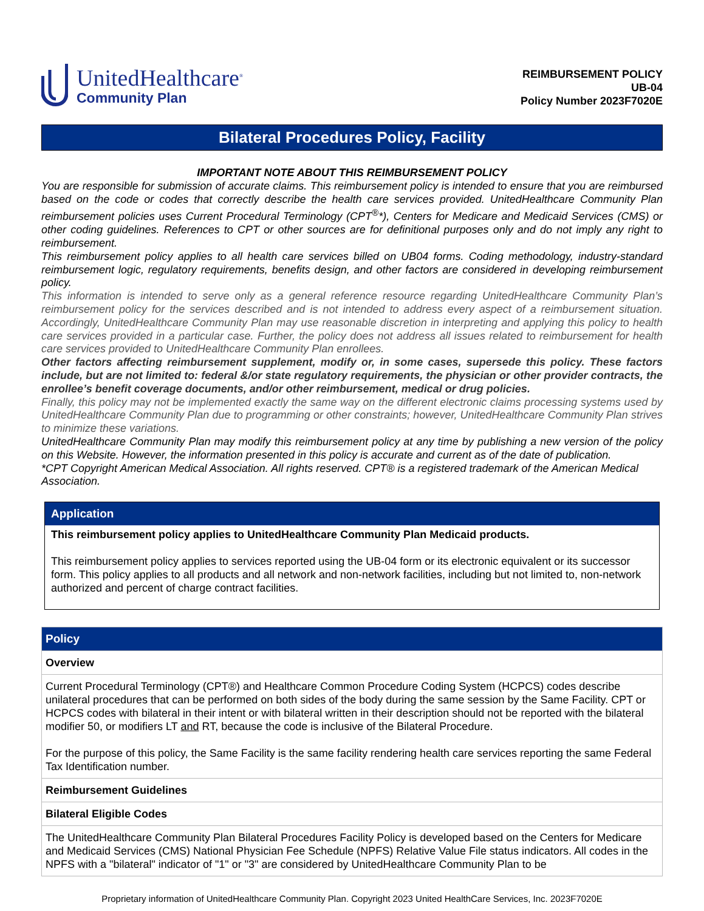UnitedHealthcare<sup>®</sup>
Community Plan
REIMBURSEMENT POLICY
UB-04
Policy Number 2023F7020E
Bilateral Procedures Policy, Facility
IMPORTANT NOTE ABOUT THIS REIMBURSEMENT POLICY
You are responsible for submission of accurate claims. This reimbursement policy is intended to ensure that you are reimbursed based on the code or codes that correctly describe the health care services provided. UnitedHealthcare Community Plan reimbursement policies uses Current Procedural Terminology (CPT<sup>®</sup>*), Centers for Medicare and Medicaid Services (CMS) or other coding guidelines. References to CPT or other sources are for definitional purposes only and do not imply any right to reimbursement.
This reimbursement policy applies to all health care services billed on UB04 forms. Coding methodology, industry-standard reimbursement logic, regulatory requirements, benefits design, and other factors are considered in developing reimbursement policy.
This information is intended to serve only as a general reference resource regarding UnitedHealthcare Community Plan’s reimbursement policy for the services described and is not intended to address every aspect of a reimbursement situation. Accordingly, UnitedHealthcare Community Plan may use reasonable discretion in interpreting and applying this policy to health care services provided in a particular case. Further, the policy does not address all issues related to reimbursement for health care services provided to UnitedHealthcare Community Plan enrollees.
Other factors affecting reimbursement supplement, modify or, in some cases, supersede this policy. These factors include, but are not limited to: federal &/or state regulatory requirements, the physician or other provider contracts, the enrollee’s benefit coverage documents, and/or other reimbursement, medical or drug policies.
Finally, this policy may not be implemented exactly the same way on the different electronic claims processing systems used by UnitedHealthcare Community Plan due to programming or other constraints; however, UnitedHealthcare Community Plan strives to minimize these variations.
UnitedHealthcare Community Plan may modify this reimbursement policy at any time by publishing a new version of the policy on this Website. However, the information presented in this policy is accurate and current as of the date of publication.
*CPT Copyright American Medical Association. All rights reserved. CPT® is a registered trademark of the American Medical Association.
Application
This reimbursement policy applies to UnitedHealthcare Community Plan Medicaid products.
This reimbursement policy applies to services reported using the UB-04 form or its electronic equivalent or its successor form. This policy applies to all products and all network and non-network facilities, including but not limited to, non-network authorized and percent of charge contract facilities.
| Policy |
| --- |
| Overview |
| Current Procedural Terminology (CPT®) and Healthcare Common Procedure Coding System (HCPCS) codes describe unilateral procedures that can be performed on both sides of the body during the same session by the Same Facility. CPT or HCPCS codes with bilateral in their intent or with bilateral written in their description should not be reported with the bilateral modifier 50, or modifiers LT and RT, because the code is inclusive of the Bilateral Procedure. For the purpose of this policy, the Same Facility is the same facility rendering health care services reporting the same Federal Tax Identification number. |
| Reimbursement Guidelines |
| Bilateral Eligible Codes |
| The UnitedHealthcare Community Plan Bilateral Procedures Facility Policy is developed based on the Centers for Medicare and Medicaid Services (CMS) National Physician Fee Schedule (NPFS) Relative Value File status indicators. All codes in the NPFS with a "bilateral" indicator of "1" or "3" are considered by UnitedHealthcare Community Plan to be |
Proprietary information of UnitedHealthcare Community Plan. Copyright 2023 United HealthCare Services, Inc. 2023F7020E